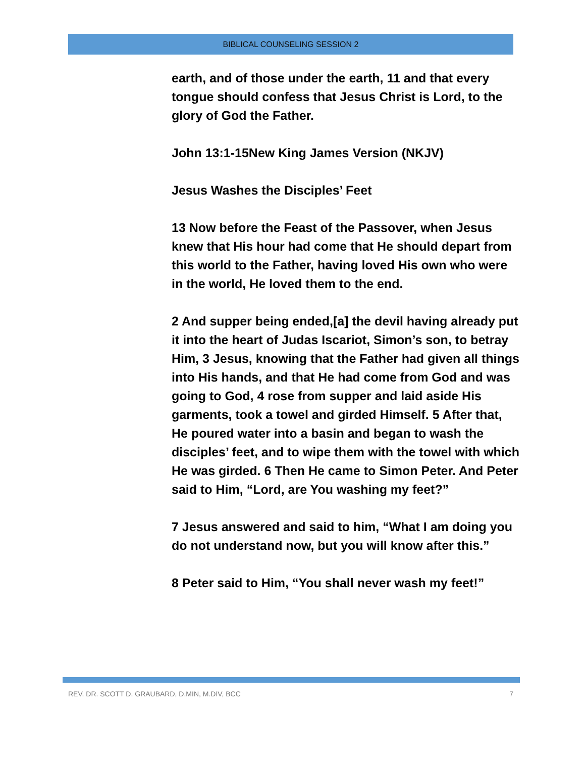BIBLICAL COUNSELING SESSION 2
earth, and of those under the earth, 11 and that every tongue should confess that Jesus Christ is Lord, to the glory of God the Father.
John 13:1-15New King James Version (NKJV)
Jesus Washes the Disciples’ Feet
13 Now before the Feast of the Passover, when Jesus knew that His hour had come that He should depart from this world to the Father, having loved His own who were in the world, He loved them to the end.
2 And supper being ended,[a] the devil having already put it into the heart of Judas Iscariot, Simon’s son, to betray Him, 3 Jesus, knowing that the Father had given all things into His hands, and that He had come from God and was going to God, 4 rose from supper and laid aside His garments, took a towel and girded Himself. 5 After that, He poured water into a basin and began to wash the disciples’ feet, and to wipe them with the towel with which He was girded. 6 Then He came to Simon Peter. And Peter said to Him, “Lord, are You washing my feet?”
7 Jesus answered and said to him, “What I am doing you do not understand now, but you will know after this.”
8 Peter said to Him, “You shall never wash my feet!”
REV. DR. SCOTT D. GRAUBARD, D.MIN, M.DIV, BCC 7